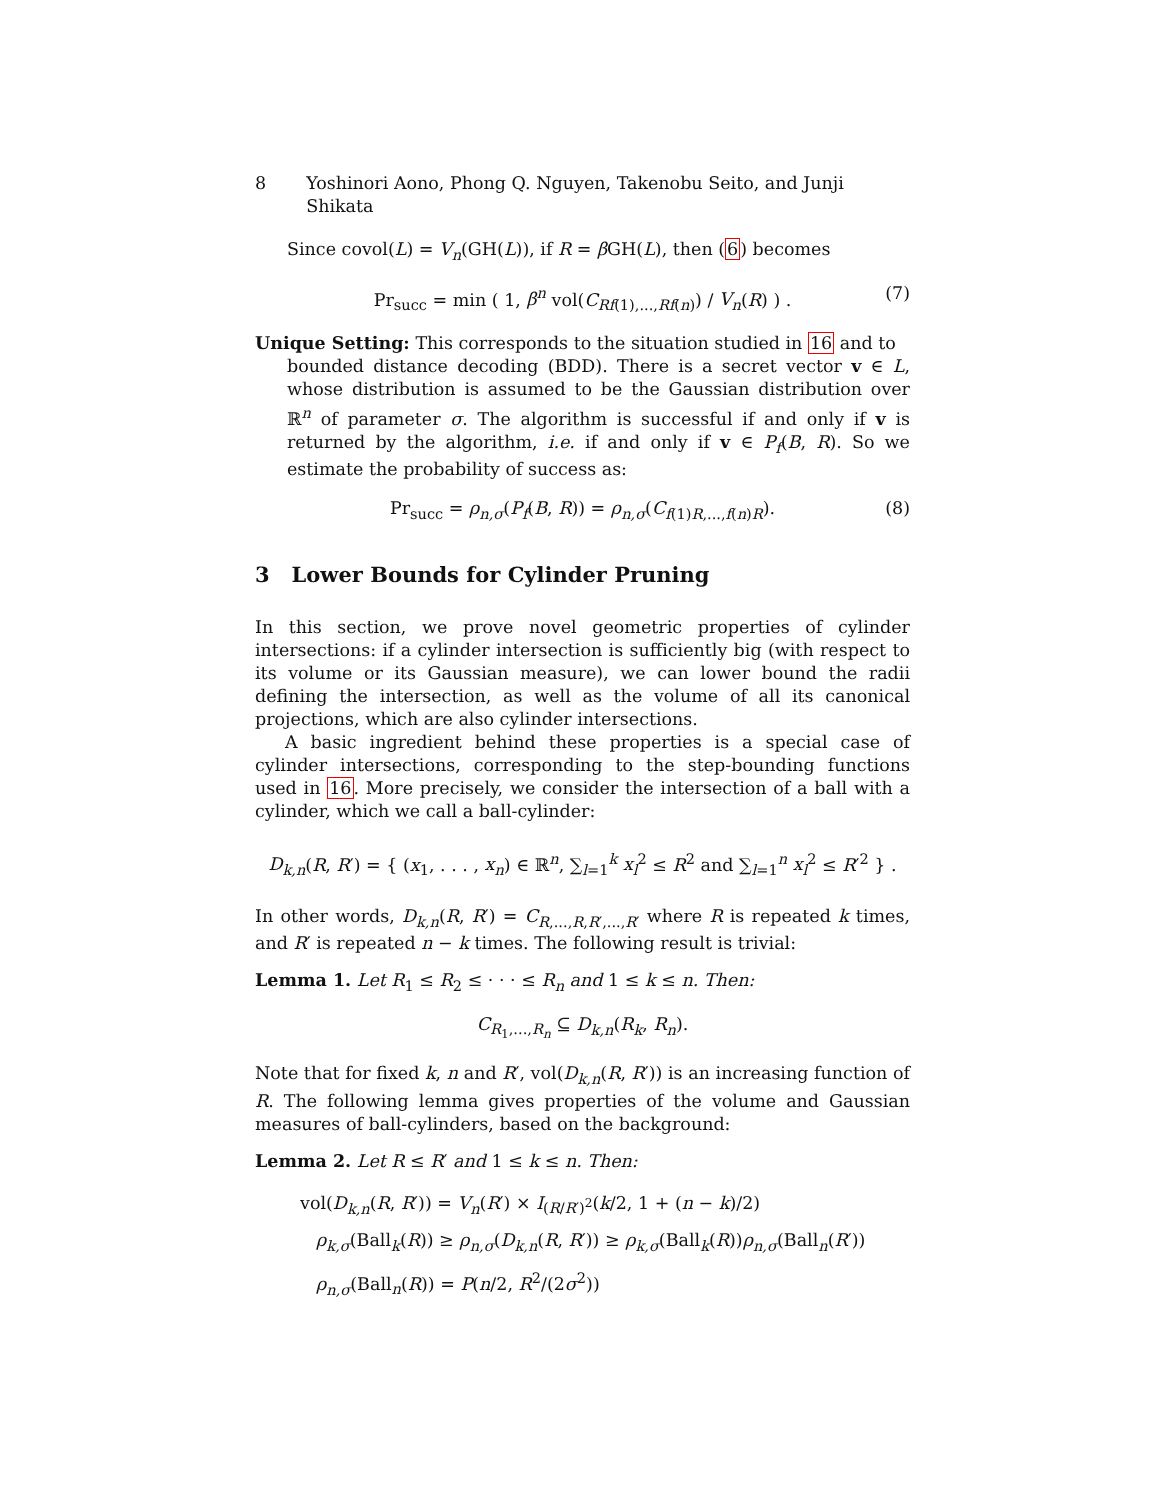8 Yoshinori Aono, Phong Q. Nguyen, Takenobu Seito, and Junji Shikata
Since covol(L) = V<sub>n</sub>(GH(L)), if R = β GH(L), then (6) becomes
Pr<sub>succ</sub> = min ( 1, β<sup>n</sup> vol(C<sub>Rf(1),...,Rf(n)</sub>) / V<sub>n</sub>(R) ) . (7)
Unique Setting: This corresponds to the situation studied in 16 and to
bounded distance decoding (BDD). There is a secret vector v ∈ L, whose distribution is assumed to be the Gaussian distribution over ℝ<sup>n</sup> of parameter σ. The algorithm is successful if and only if v is returned by the algorithm, i.e. if and only if v ∈ P<sub>f</sub>(B, R). So we estimate the probability of success as:
Pr<sub>succ</sub> = ρ<sub>n,σ</sub>(P<sub>f</sub>(B, R)) = ρ<sub>n,σ</sub>(C<sub>f(1)R,...,f(n)R</sub>). (8)
3 Lower Bounds for Cylinder Pruning
In this section, we prove novel geometric properties of cylinder intersections: if a cylinder intersection is sufficiently big (with respect to its volume or its Gaussian measure), we can lower bound the radii defining the intersection, as well as the volume of all its canonical projections, which are also cylinder intersections.
A basic ingredient behind these properties is a special case of cylinder intersections, corresponding to the step-bounding functions used in 16. More precisely, we consider the intersection of a ball with a cylinder, which we call a ball-cylinder:
D<sub>k,n</sub>(R, R′) = { (x<sub>1</sub>, . . . , x<sub>n</sub>) ∈ ℝ<sup>n</sup>, ∑<sub>l=1</sub><sup>k</sup> x<sub>l</sub><sup>2</sup> ≤ R<sup>2</sup> and ∑<sub>l=1</sub><sup>n</sup> x<sub>l</sub><sup>2</sup> ≤ R′<sup>2</sup> } .
In other words, D<sub>k,n</sub>(R, R′) = C<sub>R,...,R,R′,...,R′</sub> where R is repeated k times, and R′ is repeated n − k times. The following result is trivial:
Lemma 1. Let R<sub>1</sub> ≤ R<sub>2</sub> ≤ · · · ≤ R<sub>n</sub> and 1 ≤ k ≤ n. Then:
C<sub>R<sub>1</sub>,...,R<sub>n</sub></sub> ⊆ D<sub>k,n</sub>(R<sub>k</sub>, R<sub>n</sub>).
Note that for fixed k, n and R′, vol(D<sub>k,n</sub>(R, R′)) is an increasing function of R. The following lemma gives properties of the volume and Gaussian measures of ball-cylinders, based on the background:
Lemma 2. Let R ≤ R′ and 1 ≤ k ≤ n. Then:
vol(D<sub>k,n</sub>(R, R′)) = V<sub>n</sub>(R′) × I<sub>(R/R′)<sup>2</sup></sub>(k/2, 1 + (n − k)/2)
ρ<sub>k,σ</sub>(Ball<sub>k</sub>(R)) ≥ ρ<sub>n,σ</sub>(D<sub>k,n</sub>(R, R′)) ≥ ρ<sub>k,σ</sub>(Ball<sub>k</sub>(R))ρ<sub>n,σ</sub>(Ball<sub>n</sub>(R′))
ρ<sub>n,σ</sub>(Ball<sub>n</sub>(R)) = P(n/2, R<sup>2</sup>/(2σ<sup>2</sup>))